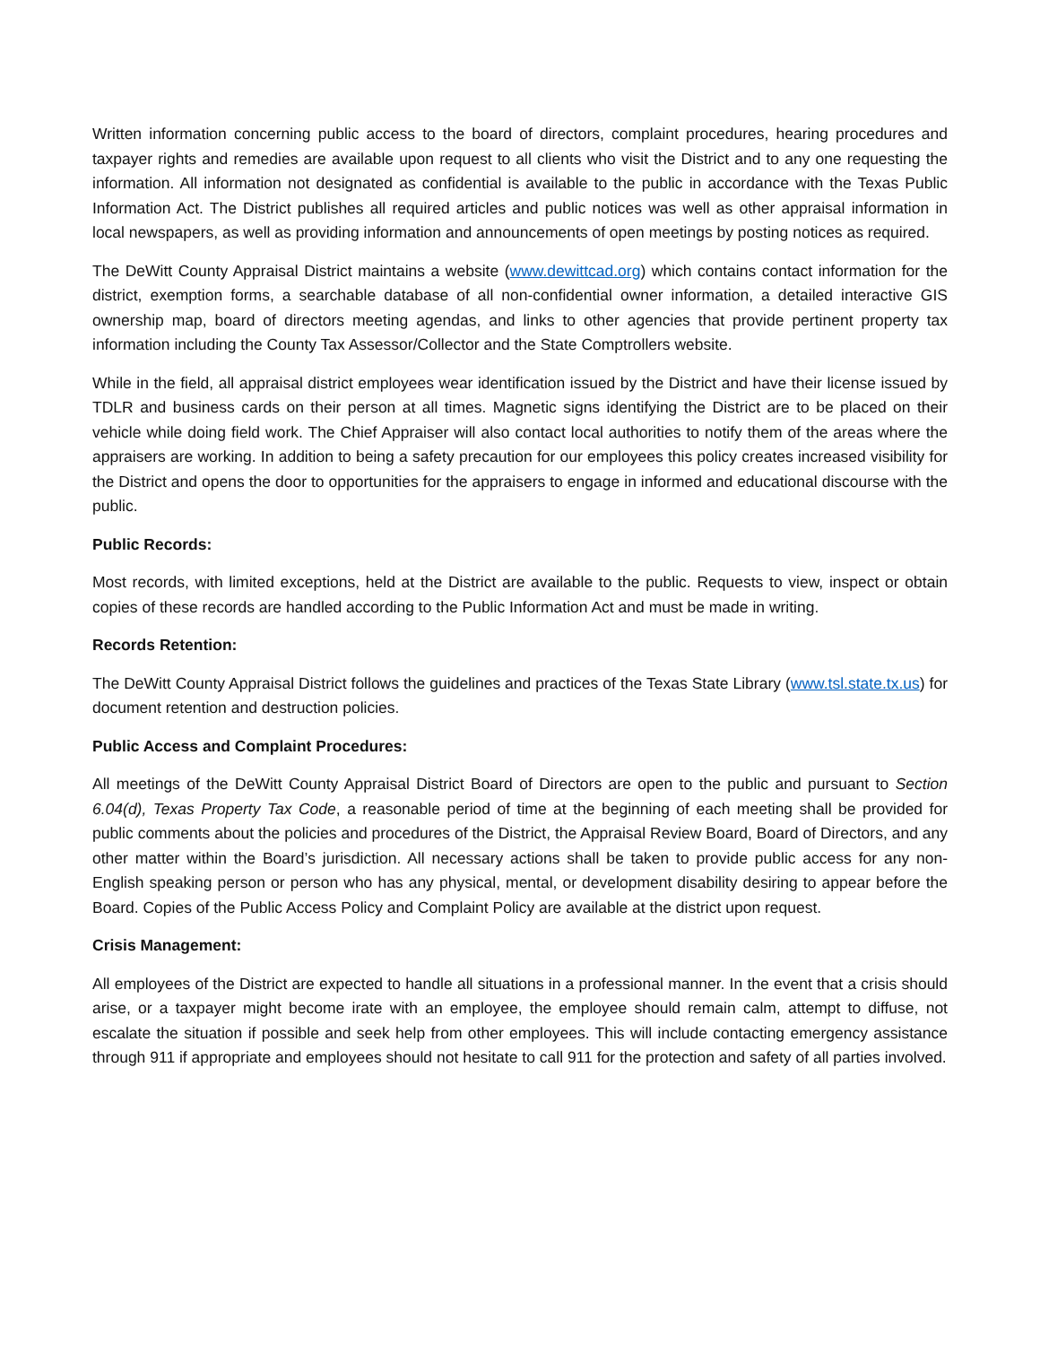Written information concerning public access to the board of directors, complaint procedures, hearing procedures and taxpayer rights and remedies are available upon request to all clients who visit the District and to any one requesting the information. All information not designated as confidential is available to the public in accordance with the Texas Public Information Act. The District publishes all required articles and public notices was well as other appraisal information in local newspapers, as well as providing information and announcements of open meetings by posting notices as required.
The DeWitt County Appraisal District maintains a website (www.dewittcad.org) which contains contact information for the district, exemption forms, a searchable database of all non-confidential owner information, a detailed interactive GIS ownership map, board of directors meeting agendas, and links to other agencies that provide pertinent property tax information including the County Tax Assessor/Collector and the State Comptrollers website.
While in the field, all appraisal district employees wear identification issued by the District and have their license issued by TDLR and business cards on their person at all times. Magnetic signs identifying the District are to be placed on their vehicle while doing field work. The Chief Appraiser will also contact local authorities to notify them of the areas where the appraisers are working. In addition to being a safety precaution for our employees this policy creates increased visibility for the District and opens the door to opportunities for the appraisers to engage in informed and educational discourse with the public.
Public Records:
Most records, with limited exceptions, held at the District are available to the public. Requests to view, inspect or obtain copies of these records are handled according to the Public Information Act and must be made in writing.
Records Retention:
The DeWitt County Appraisal District follows the guidelines and practices of the Texas State Library (www.tsl.state.tx.us) for document retention and destruction policies.
Public Access and Complaint Procedures:
All meetings of the DeWitt County Appraisal District Board of Directors are open to the public and pursuant to Section 6.04(d), Texas Property Tax Code, a reasonable period of time at the beginning of each meeting shall be provided for public comments about the policies and procedures of the District, the Appraisal Review Board, Board of Directors, and any other matter within the Board’s jurisdiction. All necessary actions shall be taken to provide public access for any non-English speaking person or person who has any physical, mental, or development disability desiring to appear before the Board. Copies of the Public Access Policy and Complaint Policy are available at the district upon request.
Crisis Management:
All employees of the District are expected to handle all situations in a professional manner. In the event that a crisis should arise, or a taxpayer might become irate with an employee, the employee should remain calm, attempt to diffuse, not escalate the situation if possible and seek help from other employees. This will include contacting emergency assistance through 911 if appropriate and employees should not hesitate to call 911 for the protection and safety of all parties involved.